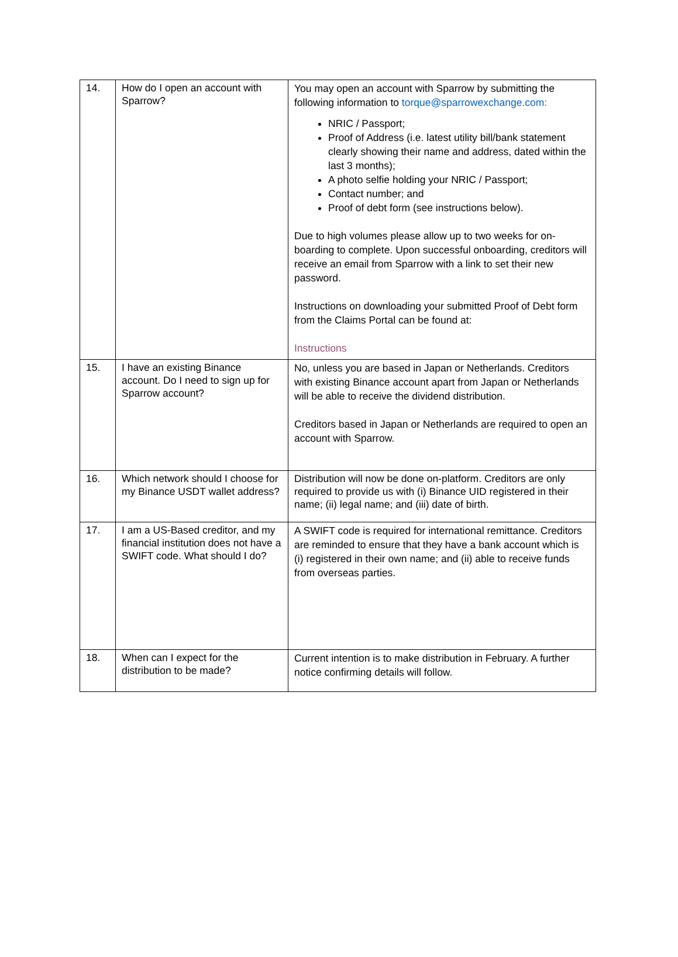| 14. | How do I open an account with Sparrow? | You may open an account with Sparrow by submitting the following information to torque@sparrowexchange.com: NRIC / Passport; Proof of Address (i.e. latest utility bill/bank statement clearly showing their name and address, dated within the last 3 months); A photo selfie holding your NRIC / Passport; Contact number; and Proof of debt form (see instructions below). Due to high volumes please allow up to two weeks for on-boarding to complete. Upon successful onboarding, creditors will receive an email from Sparrow with a link to set their new password. Instructions on downloading your submitted Proof of Debt form from the Claims Portal can be found at: Instructions |
| 15. | I have an existing Binance account. Do I need to sign up for Sparrow account? | No, unless you are based in Japan or Netherlands. Creditors with existing Binance account apart from Japan or Netherlands will be able to receive the dividend distribution. Creditors based in Japan or Netherlands are required to open an account with Sparrow. |
| 16. | Which network should I choose for my Binance USDT wallet address? | Distribution will now be done on-platform. Creditors are only required to provide us with (i) Binance UID registered in their name; (ii) legal name; and (iii) date of birth. |
| 17. | I am a US-Based creditor, and my financial institution does not have a SWIFT code. What should I do? | A SWIFT code is required for international remittance. Creditors are reminded to ensure that they have a bank account which is (i) registered in their own name; and (ii) able to receive funds from overseas parties. |
| 18. | When can I expect for the distribution to be made? | Current intention is to make distribution in February. A further notice confirming details will follow. |